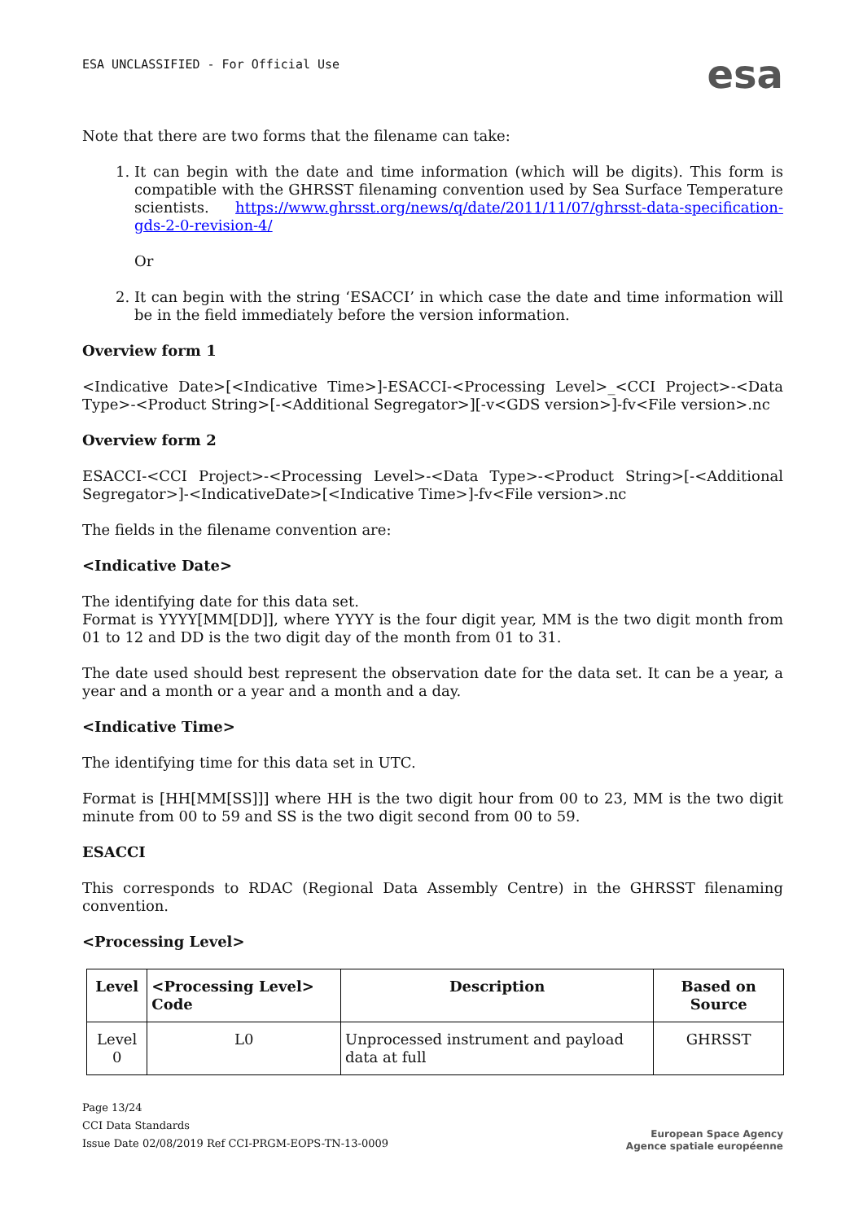ESA UNCLASSIFIED - For Official Use
esa
Note that there are two forms that the filename can take:
1. It can begin with the date and time information (which will be digits). This form is compatible with the GHRSST filenaming convention used by Sea Surface Temperature scientists. https://www.ghrsst.org/news/q/date/2011/11/07/ghrsst-data-specification-gds-2-0-revision-4/
Or
2. It can begin with the string ‘ESACCI’ in which case the date and time information will be in the field immediately before the version information.
Overview form 1
<Indicative Date>[<Indicative Time>]-ESACCI-<Processing Level>_<CCI Project>-<Data Type>-<Product String>[-<Additional Segregator>][-v<GDS version>]-fv<File version>.nc
Overview form 2
ESACCI-<CCI Project>-<Processing Level>-<Data Type>-<Product String>[-<Additional Segregator>]-<IndicativeDate>[<Indicative Time>]-fv<File version>.nc
The fields in the filename convention are:
<Indicative Date>
The identifying date for this data set.
Format is YYYY[MM[DD]], where YYYY is the four digit year, MM is the two digit month from 01 to 12 and DD is the two digit day of the month from 01 to 31.
The date used should best represent the observation date for the data set. It can be a year, a year and a month or a year and a month and a day.
<Indicative Time>
The identifying time for this data set in UTC.
Format is [HH[MM[SS]]] where HH is the two digit hour from 00 to 23, MM is the two digit minute from 00 to 59 and SS is the two digit second from 00 to 59.
ESACCI
This corresponds to RDAC (Regional Data Assembly Centre) in the GHRSST filenaming convention.
<Processing Level>
| Level | <Processing Level> Code | Description | Based on Source |
| --- | --- | --- | --- |
| Level 0 | L0 | Unprocessed instrument and payload data at full | GHRSST |
Page 13/24
CCI Data Standards
Issue Date 02/08/2019 Ref CCI-PRGM-EOPS-TN-13-0009
European Space Agency
Agence spatiale européenne